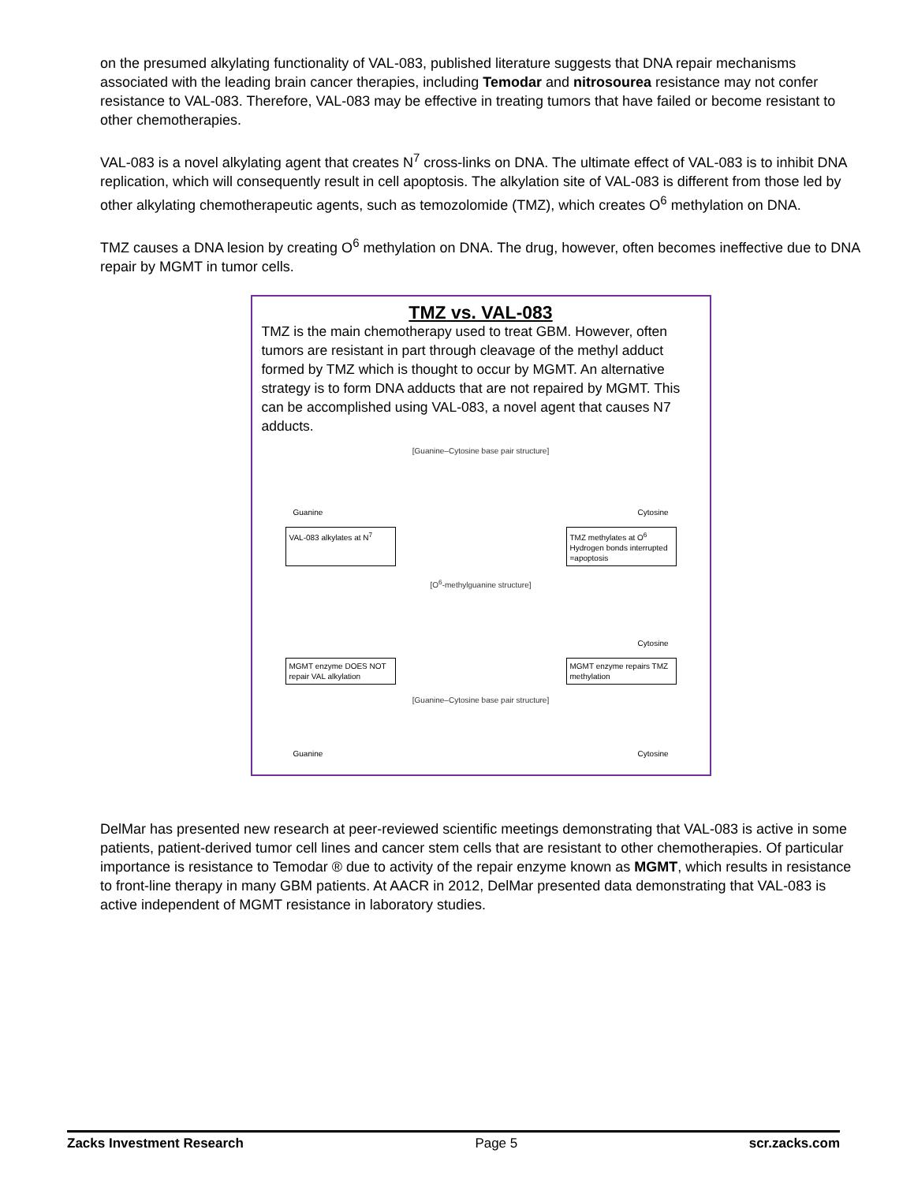on the presumed alkylating functionality of VAL-083, published literature suggests that DNA repair mechanisms associated with the leading brain cancer therapies, including Temodar and nitrosourea resistance may not confer resistance to VAL-083. Therefore, VAL-083 may be effective in treating tumors that have failed or become resistant to other chemotherapies.
VAL-083 is a novel alkylating agent that creates N<sup>7</sup> cross-links on DNA. The ultimate effect of VAL-083 is to inhibit DNA replication, which will consequently result in cell apoptosis. The alkylation site of VAL-083 is different from those led by other alkylating chemotherapeutic agents, such as temozolomide (TMZ), which creates O<sup>6</sup> methylation on DNA.
TMZ causes a DNA lesion by creating O<sup>6</sup> methylation on DNA. The drug, however, often becomes ineffective due to DNA repair by MGMT in tumor cells.
TMZ vs. VAL-083
TMZ is the main chemotherapy used to treat GBM. However, often tumors are resistant in part through cleavage of the methyl adduct formed by TMZ which is thought to occur by MGMT. An alternative strategy is to form DNA adducts that are not repaired by MGMT. This can be accomplished using VAL-083, a novel agent that causes N7 adducts.
[Guanine–Cytosine base pair structure]
Guanine Cytosine
VAL-083 alkylates at N<sup>7</sup>
TMZ methylates at O<sup>6</sup>
Hydrogen bonds interrupted
=apoptosis
[O<sup>6</sup>-methylguanine structure]
Cytosine
MGMT enzyme DOES NOT repair VAL alkylation
MGMT enzyme repairs TMZ methylation
[Guanine–Cytosine base pair structure]
Guanine Cytosine
DelMar has presented new research at peer-reviewed scientific meetings demonstrating that VAL-083 is active in some patients, patient-derived tumor cell lines and cancer stem cells that are resistant to other chemotherapies. Of particular importance is resistance to Temodar ® due to activity of the repair enzyme known as MGMT, which results in resistance to front-line therapy in many GBM patients. At AACR in 2012, DelMar presented data demonstrating that VAL-083 is active independent of MGMT resistance in laboratory studies.
Zacks Investment Research Page 5 scr.zacks.com